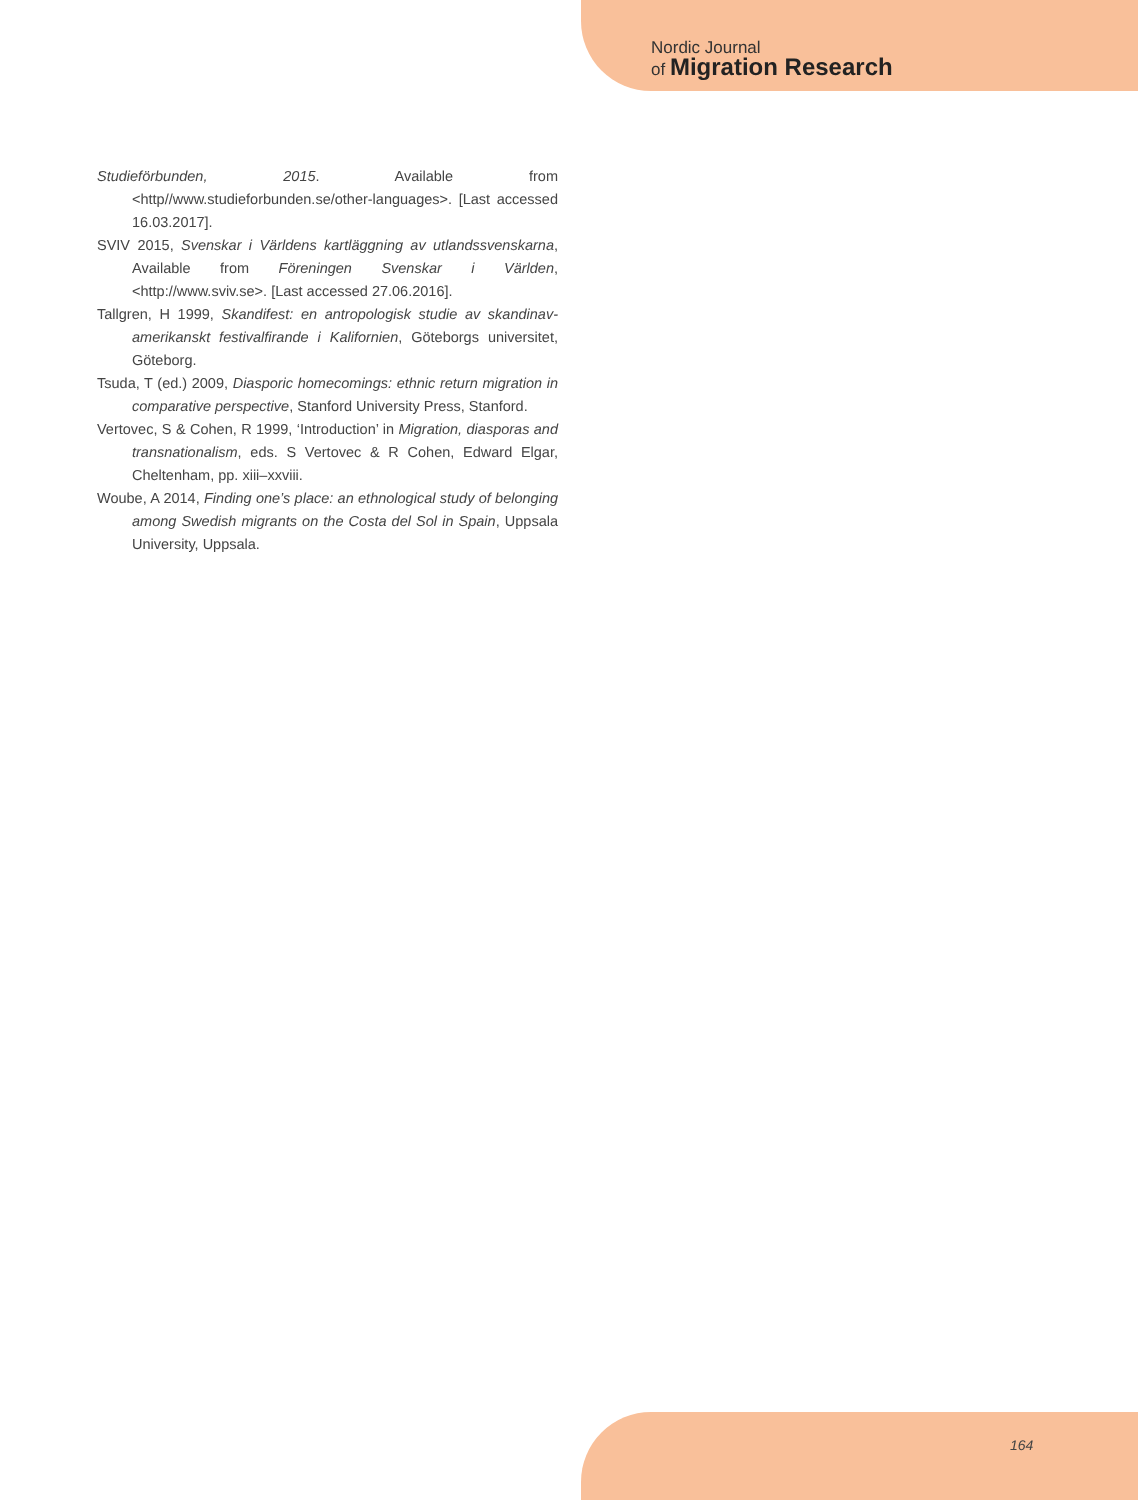Nordic Journal
of Migration Research
Studieförbunden, 2015. Available from <http//www.studieforbunden.se/other-languages>. [Last accessed 16.03.2017].
SVIV 2015, Svenskar i Världens kartläggning av utlandssvenskarna, Available from Föreningen Svenskar i Världen, <http://www.sviv.se>. [Last accessed 27.06.2016].
Tallgren, H 1999, Skandifest: en antropologisk studie av skandinav-amerikanskt festivalfirande i Kalifornien, Göteborgs universitet, Göteborg.
Tsuda, T (ed.) 2009, Diasporic homecomings: ethnic return migration in comparative perspective, Stanford University Press, Stanford.
Vertovec, S & Cohen, R 1999, ‘Introduction’ in Migration, diasporas and transnationalism, eds. S Vertovec & R Cohen, Edward Elgar, Cheltenham, pp. xiii–xxviii.
Woube, A 2014, Finding one’s place: an ethnological study of belonging among Swedish migrants on the Costa del Sol in Spain, Uppsala University, Uppsala.
164